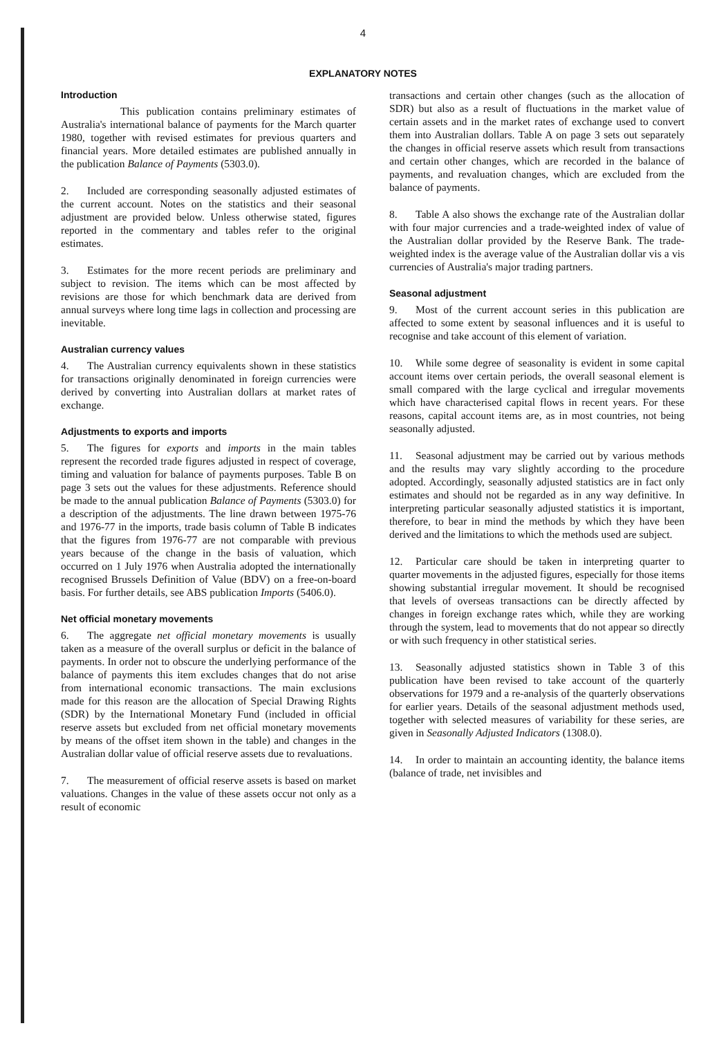4
EXPLANATORY NOTES
Introduction
This publication contains preliminary estimates of Australia's international balance of payments for the March quarter 1980, together with revised estimates for previous quarters and financial years. More detailed estimates are published annually in the publication Balance of Payments (5303.0).
2. Included are corresponding seasonally adjusted estimates of the current account. Notes on the statistics and their seasonal adjustment are provided below. Unless otherwise stated, figures reported in the commentary and tables refer to the original estimates.
3. Estimates for the more recent periods are preliminary and subject to revision. The items which can be most affected by revisions are those for which benchmark data are derived from annual surveys where long time lags in collection and processing are inevitable.
Australian currency values
4. The Australian currency equivalents shown in these statistics for transactions originally denominated in foreign currencies were derived by converting into Australian dollars at market rates of exchange.
Adjustments to exports and imports
5. The figures for exports and imports in the main tables represent the recorded trade figures adjusted in respect of coverage, timing and valuation for balance of payments purposes. Table B on page 3 sets out the values for these adjustments. Reference should be made to the annual publication Balance of Payments (5303.0) for a description of the adjustments. The line drawn between 1975-76 and 1976-77 in the imports, trade basis column of Table B indicates that the figures from 1976-77 are not comparable with previous years because of the change in the basis of valuation, which occurred on 1 July 1976 when Australia adopted the internationally recognised Brussels Definition of Value (BDV) on a free-on-board basis. For further details, see ABS publication Imports (5406.0).
Net official monetary movements
6. The aggregate net official monetary movements is usually taken as a measure of the overall surplus or deficit in the balance of payments. In order not to obscure the underlying performance of the balance of payments this item excludes changes that do not arise from international economic transactions. The main exclusions made for this reason are the allocation of Special Drawing Rights (SDR) by the International Monetary Fund (included in official reserve assets but excluded from net official monetary movements by means of the offset item shown in the table) and changes in the Australian dollar value of official reserve assets due to revaluations.
7. The measurement of official reserve assets is based on market valuations. Changes in the value of these assets occur not only as a result of economic
transactions and certain other changes (such as the allocation of SDR) but also as a result of fluctuations in the market value of certain assets and in the market rates of exchange used to convert them into Australian dollars. Table A on page 3 sets out separately the changes in official reserve assets which result from transactions and certain other changes, which are recorded in the balance of payments, and revaluation changes, which are excluded from the balance of payments.
8. Table A also shows the exchange rate of the Australian dollar with four major currencies and a trade-weighted index of value of the Australian dollar provided by the Reserve Bank. The trade-weighted index is the average value of the Australian dollar vis a vis currencies of Australia's major trading partners.
Seasonal adjustment
9. Most of the current account series in this publication are affected to some extent by seasonal influences and it is useful to recognise and take account of this element of variation.
10. While some degree of seasonality is evident in some capital account items over certain periods, the overall seasonal element is small compared with the large cyclical and irregular movements which have characterised capital flows in recent years. For these reasons, capital account items are, as in most countries, not being seasonally adjusted.
11. Seasonal adjustment may be carried out by various methods and the results may vary slightly according to the procedure adopted. Accordingly, seasonally adjusted statistics are in fact only estimates and should not be regarded as in any way definitive. In interpreting particular seasonally adjusted statistics it is important, therefore, to bear in mind the methods by which they have been derived and the limitations to which the methods used are subject.
12. Particular care should be taken in interpreting quarter to quarter movements in the adjusted figures, especially for those items showing substantial irregular movement. It should be recognised that levels of overseas transactions can be directly affected by changes in foreign exchange rates which, while they are working through the system, lead to movements that do not appear so directly or with such frequency in other statistical series.
13. Seasonally adjusted statistics shown in Table 3 of this publication have been revised to take account of the quarterly observations for 1979 and a re-analysis of the quarterly observations for earlier years. Details of the seasonal adjustment methods used, together with selected measures of variability for these series, are given in Seasonally Adjusted Indicators (1308.0).
14. In order to maintain an accounting identity, the balance items (balance of trade, net invisibles and